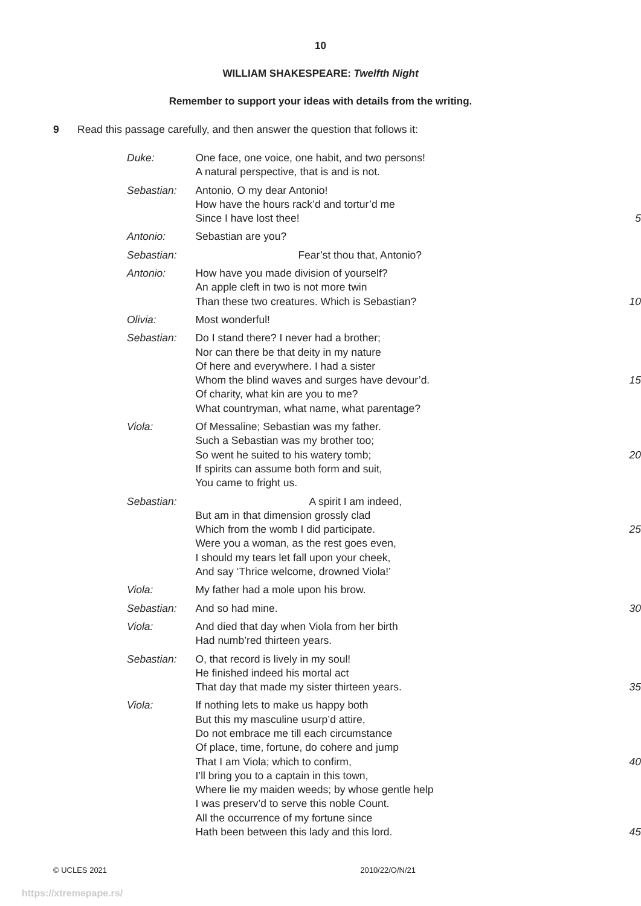10
WILLIAM SHAKESPEARE: Twelfth Night
Remember to support your ideas with details from the writing.
9 Read this passage carefully, and then answer the question that follows it:
| Duke: | One face, one voice, one habit, and two persons! A natural perspective, that is and is not. | |
| Sebastian: | Antonio, O my dear Antonio! How have the hours rack’d and tortur’d me Since I have lost thee! | 5 |
| Antonio: | Sebastian are you? | |
| Sebastian: | Fear’st thou that, Antonio? | |
| Antonio: | How have you made division of yourself? An apple cleft in two is not more twin Than these two creatures. Which is Sebastian? | 10 |
| Olivia: | Most wonderful! | |
| Sebastian: | Do I stand there? I never had a brother; Nor can there be that deity in my nature Of here and everywhere. I had a sister Whom the blind waves and surges have devour’d. Of charity, what kin are you to me? What countryman, what name, what parentage? | 15 |
| Viola: | Of Messaline; Sebastian was my father. Such a Sebastian was my brother too; So went he suited to his watery tomb; If spirits can assume both form and suit, You came to fright us. | 20 |
| Sebastian: | A spirit I am indeed, But am in that dimension grossly clad Which from the womb I did participate. Were you a woman, as the rest goes even, I should my tears let fall upon your cheek, And say ‘Thrice welcome, drowned Viola!’ | 25 |
| Viola: | My father had a mole upon his brow. | |
| Sebastian: | And so had mine. | 30 |
| Viola: | And died that day when Viola from her birth Had numb’red thirteen years. | |
| Sebastian: | O, that record is lively in my soul! He finished indeed his mortal act That day that made my sister thirteen years. | 35 |
| Viola: | If nothing lets to make us happy both But this my masculine usurp’d attire, Do not embrace me till each circumstance Of place, time, fortune, do cohere and jump That I am Viola; which to confirm, I’ll bring you to a captain in this town, Where lie my maiden weeds; by whose gentle help I was preserv’d to serve this noble Count. All the occurrence of my fortune since Hath been between this lady and this lord. | 40 45 |
© UCLES 2021 2010/22/O/N/21
https://xtremepape.rs/